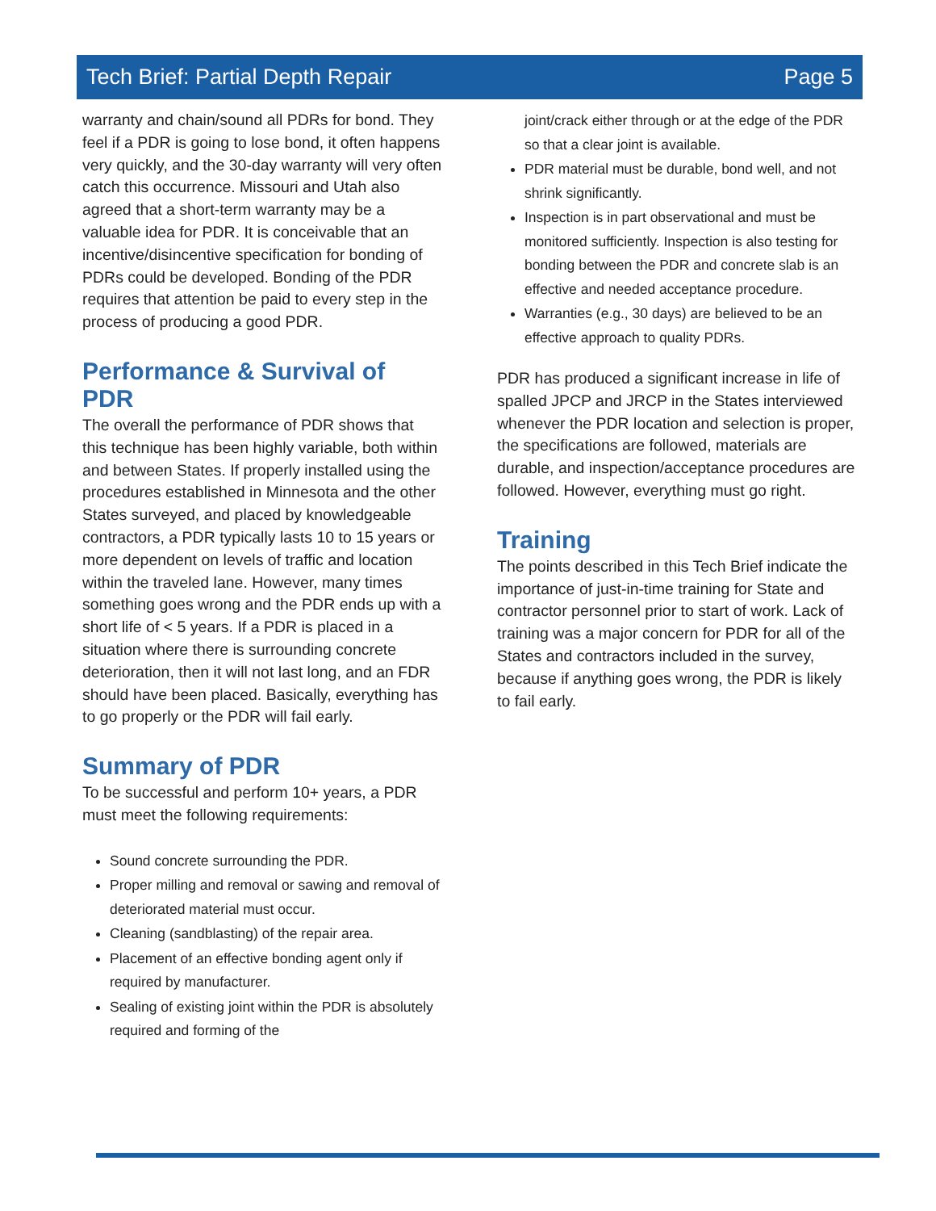Tech Brief: Partial Depth Repair Page 5
warranty and chain/sound all PDRs for bond. They feel if a PDR is going to lose bond, it often happens very quickly, and the 30-day warranty will very often catch this occurrence. Missouri and Utah also agreed that a short-term warranty may be a valuable idea for PDR. It is conceivable that an incentive/disincentive specification for bonding of PDRs could be developed. Bonding of the PDR requires that attention be paid to every step in the process of producing a good PDR.
Performance & Survival of PDR
The overall the performance of PDR shows that this technique has been highly variable, both within and between States. If properly installed using the procedures established in Minnesota and the other States surveyed, and placed by knowledgeable contractors, a PDR typically lasts 10 to 15 years or more dependent on levels of traffic and location within the traveled lane. However, many times something goes wrong and the PDR ends up with a short life of < 5 years. If a PDR is placed in a situation where there is surrounding concrete deterioration, then it will not last long, and an FDR should have been placed. Basically, everything has to go properly or the PDR will fail early.
Summary of PDR
To be successful and perform 10+ years, a PDR must meet the following requirements:
Sound concrete surrounding the PDR.
Proper milling and removal or sawing and removal of deteriorated material must occur.
Cleaning (sandblasting) of the repair area.
Placement of an effective bonding agent only if required by manufacturer.
Sealing of existing joint within the PDR is absolutely required and forming of the
joint/crack either through or at the edge of the PDR so that a clear joint is available.
PDR material must be durable, bond well, and not shrink significantly.
Inspection is in part observational and must be monitored sufficiently. Inspection is also testing for bonding between the PDR and concrete slab is an effective and needed acceptance procedure.
Warranties (e.g., 30 days) are believed to be an effective approach to quality PDRs.
PDR has produced a significant increase in life of spalled JPCP and JRCP in the States interviewed whenever the PDR location and selection is proper, the specifications are followed, materials are durable, and inspection/acceptance procedures are followed. However, everything must go right.
Training
The points described in this Tech Brief indicate the importance of just-in-time training for State and contractor personnel prior to start of work. Lack of training was a major concern for PDR for all of the States and contractors included in the survey, because if anything goes wrong, the PDR is likely to fail early.